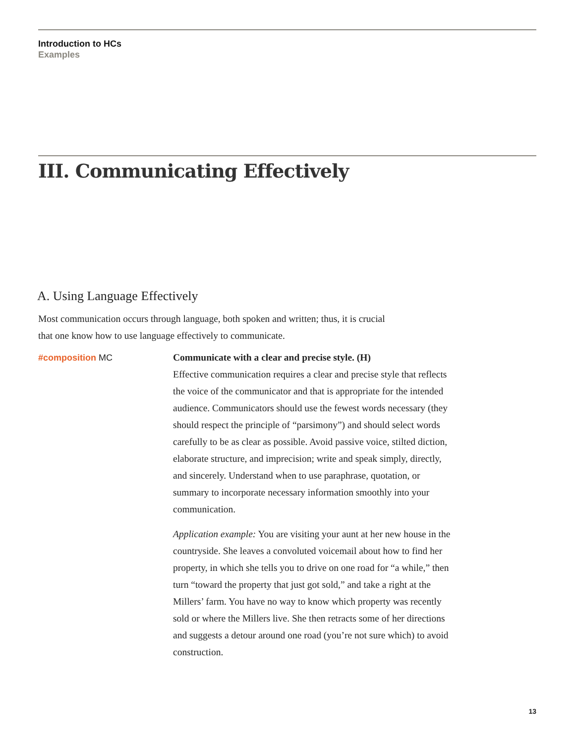Introduction to HCs
Examples
III. Communicating Effectively
A. Using Language Effectively
Most communication occurs through language, both spoken and written; thus, it is crucial that one know how to use language effectively to communicate.
#composition MC Communicate with a clear and precise style. (H)
Effective communication requires a clear and precise style that reflects the voice of the communicator and that is appropriate for the intended audience. Communicators should use the fewest words necessary (they should respect the principle of “parsimony”) and should select words carefully to be as clear as possible. Avoid passive voice, stilted diction, elaborate structure, and imprecision; write and speak simply, directly, and sincerely. Understand when to use paraphrase, quotation, or summary to incorporate necessary information smoothly into your communication.
Application example: You are visiting your aunt at her new house in the countryside. She leaves a convoluted voicemail about how to find her property, in which she tells you to drive on one road for “a while,” then turn “toward the property that just got sold,” and take a right at the Millers’ farm. You have no way to know which property was recently sold or where the Millers live. She then retracts some of her directions and suggests a detour around one road (you’re not sure which) to avoid construction.
13